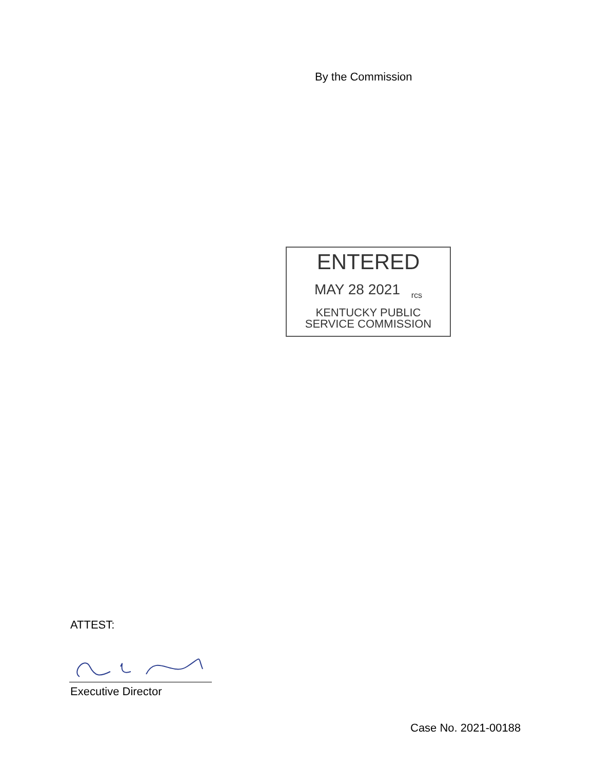By the Commission
ENTERED
MAY 28 2021 <sub>rcs</sub>
KENTUCKY PUBLIC
SERVICE COMMISSION
ATTEST:
Executive Director
Case No. 2021-00188